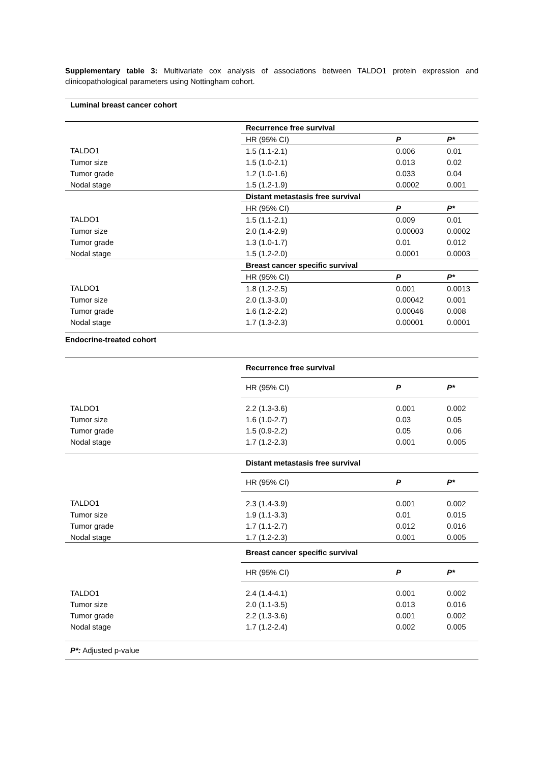Supplementary table 3: Multivariate cox analysis of associations between TALDO1 protein expression and clinicopathological parameters using Nottingham cohort.
| Luminal breast cancer cohort | | | |
| --- | --- | --- | --- |
| | Recurrence free survival | | |
| | HR (95% CI) | P | P* |
| TALDO1 | 1.5 (1.1-2.1) | 0.006 | 0.01 |
| Tumor size | 1.5 (1.0-2.1) | 0.013 | 0.02 |
| Tumor grade | 1.2 (1.0-1.6) | 0.033 | 0.04 |
| Nodal stage | 1.5 (1.2-1.9) | 0.0002 | 0.001 |
| | Distant metastasis free survival | | |
| | HR (95% CI) | P | P* |
| TALDO1 | 1.5 (1.1-2.1) | 0.009 | 0.01 |
| Tumor size | 2.0 (1.4-2.9) | 0.00003 | 0.0002 |
| Tumor grade | 1.3 (1.0-1.7) | 0.01 | 0.012 |
| Nodal stage | 1.5 (1.2-2.0) | 0.0001 | 0.0003 |
| | Breast cancer specific survival | | |
| | HR (95% CI) | P | P* |
| TALDO1 | 1.8 (1.2-2.5) | 0.001 | 0.0013 |
| Tumor size | 2.0 (1.3-3.0) | 0.00042 | 0.001 |
| Tumor grade | 1.6 (1.2-2.2) | 0.00046 | 0.008 |
| Nodal stage | 1.7 (1.3-2.3) | 0.00001 | 0.0001 |
| Endocrine-treated cohort | | | |
| | Recurrence free survival | | |
| | HR (95% CI) | P | P* |
| TALDO1 | 2.2 (1.3-3.6) | 0.001 | 0.002 |
| Tumor size | 1.6 (1.0-2.7) | 0.03 | 0.05 |
| Tumor grade | 1.5 (0.9-2.2) | 0.05 | 0.06 |
| Nodal stage | 1.7 (1.2-2.3) | 0.001 | 0.005 |
| | Distant metastasis free survival | | |
| | HR (95% CI) | P | P* |
| TALDO1 | 2.3 (1.4-3.9) | 0.001 | 0.002 |
| Tumor size | 1.9 (1.1-3.3) | 0.01 | 0.015 |
| Tumor grade | 1.7 (1.1-2.7) | 0.012 | 0.016 |
| Nodal stage | 1.7 (1.2-2.3) | 0.001 | 0.005 |
| | Breast cancer specific survival | | |
| | HR (95% CI) | P | P* |
| TALDO1 | 2.4 (1.4-4.1) | 0.001 | 0.002 |
| Tumor size | 2.0 (1.1-3.5) | 0.013 | 0.016 |
| Tumor grade | 2.2 (1.3-3.6) | 0.001 | 0.002 |
| Nodal stage | 1.7 (1.2-2.4) | 0.002 | 0.005 |
| P*: Adjusted p-value | | | |